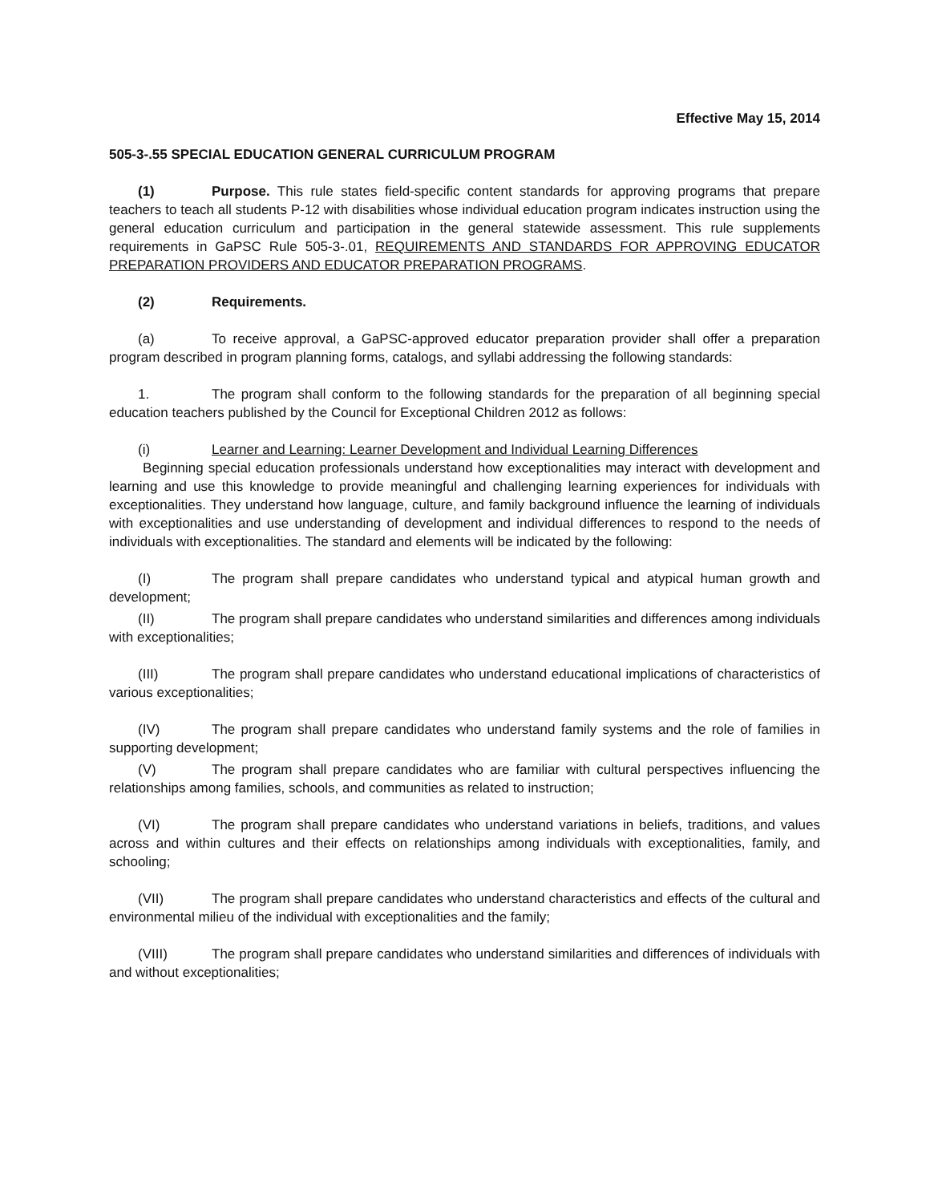Effective May 15, 2014
505-3-.55 SPECIAL EDUCATION GENERAL CURRICULUM PROGRAM
(1) Purpose. This rule states field-specific content standards for approving programs that prepare teachers to teach all students P-12 with disabilities whose individual education program indicates instruction using the general education curriculum and participation in the general statewide assessment. This rule supplements requirements in GaPSC Rule 505-3-.01, REQUIREMENTS AND STANDARDS FOR APPROVING EDUCATOR PREPARATION PROVIDERS AND EDUCATOR PREPARATION PROGRAMS.
(2) Requirements.
(a) To receive approval, a GaPSC-approved educator preparation provider shall offer a preparation program described in program planning forms, catalogs, and syllabi addressing the following standards:
1. The program shall conform to the following standards for the preparation of all beginning special education teachers published by the Council for Exceptional Children 2012 as follows:
(i) Learner and Learning: Learner Development and Individual Learning Differences
Beginning special education professionals understand how exceptionalities may interact with development and learning and use this knowledge to provide meaningful and challenging learning experiences for individuals with exceptionalities. They understand how language, culture, and family background influence the learning of individuals with exceptionalities and use understanding of development and individual differences to respond to the needs of individuals with exceptionalities. The standard and elements will be indicated by the following:
(I) The program shall prepare candidates who understand typical and atypical human growth and development;
(II) The program shall prepare candidates who understand similarities and differences among individuals with exceptionalities;
(III) The program shall prepare candidates who understand educational implications of characteristics of various exceptionalities;
(IV) The program shall prepare candidates who understand family systems and the role of families in supporting development;
(V) The program shall prepare candidates who are familiar with cultural perspectives influencing the relationships among families, schools, and communities as related to instruction;
(VI) The program shall prepare candidates who understand variations in beliefs, traditions, and values across and within cultures and their effects on relationships among individuals with exceptionalities, family, and schooling;
(VII) The program shall prepare candidates who understand characteristics and effects of the cultural and environmental milieu of the individual with exceptionalities and the family;
(VIII) The program shall prepare candidates who understand similarities and differences of individuals with and without exceptionalities;